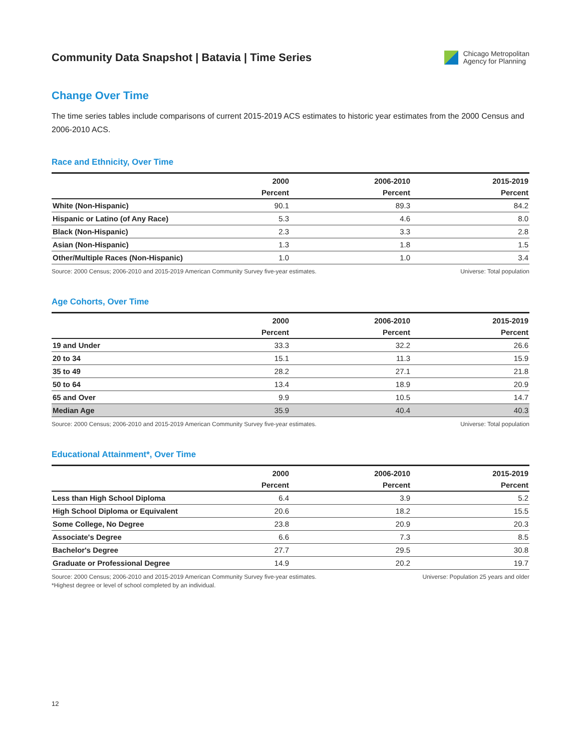Community Data Snapshot | Batavia | Time Series
Chicago Metropolitan
Agency for Planning
Change Over Time
The time series tables include comparisons of current 2015-2019 ACS estimates to historic year estimates from the 2000 Census and 2006-2010 ACS.
Race and Ethnicity, Over Time
| | 2000 | 2006-2010 | 2015-2019 |
| --- | --- | --- | --- |
| | Percent | Percent | Percent |
| White (Non-Hispanic) | 90.1 | 89.3 | 84.2 |
| Hispanic or Latino (of Any Race) | 5.3 | 4.6 | 8.0 |
| Black (Non-Hispanic) | 2.3 | 3.3 | 2.8 |
| Asian (Non-Hispanic) | 1.3 | 1.8 | 1.5 |
| Other/Multiple Races (Non-Hispanic) | 1.0 | 1.0 | 3.4 |
Source: 2000 Census; 2006-2010 and 2015-2019 American Community Survey five-year estimates. Universe: Total population
Age Cohorts, Over Time
| | 2000 | 2006-2010 | 2015-2019 |
| --- | --- | --- | --- |
| | Percent | Percent | Percent |
| 19 and Under | 33.3 | 32.2 | 26.6 |
| 20 to 34 | 15.1 | 11.3 | 15.9 |
| 35 to 49 | 28.2 | 27.1 | 21.8 |
| 50 to 64 | 13.4 | 18.9 | 20.9 |
| 65 and Over | 9.9 | 10.5 | 14.7 |
| Median Age | 35.9 | 40.4 | 40.3 |
Source: 2000 Census; 2006-2010 and 2015-2019 American Community Survey five-year estimates. Universe: Total population
Educational Attainment*, Over Time
| | 2000 | 2006-2010 | 2015-2019 |
| --- | --- | --- | --- |
| | Percent | Percent | Percent |
| Less than High School Diploma | 6.4 | 3.9 | 5.2 |
| High School Diploma or Equivalent | 20.6 | 18.2 | 15.5 |
| Some College, No Degree | 23.8 | 20.9 | 20.3 |
| Associate's Degree | 6.6 | 7.3 | 8.5 |
| Bachelor's Degree | 27.7 | 29.5 | 30.8 |
| Graduate or Professional Degree | 14.9 | 20.2 | 19.7 |
Source: 2000 Census; 2006-2010 and 2015-2019 American Community Survey five-year estimates.
*Highest degree or level of school completed by an individual. Universe: Population 25 years and older
12